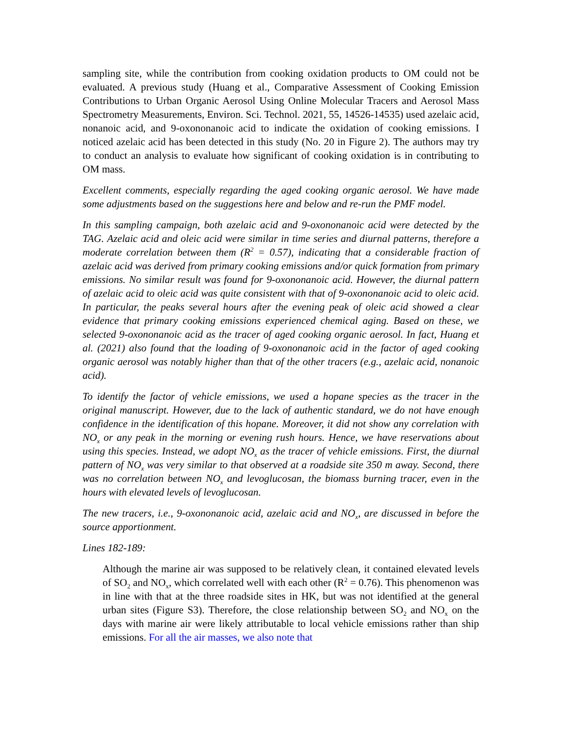sampling site, while the contribution from cooking oxidation products to OM could not be evaluated. A previous study (Huang et al., Comparative Assessment of Cooking Emission Contributions to Urban Organic Aerosol Using Online Molecular Tracers and Aerosol Mass Spectrometry Measurements, Environ. Sci. Technol. 2021, 55, 14526-14535) used azelaic acid, nonanoic acid, and 9-oxononanoic acid to indicate the oxidation of cooking emissions. I noticed azelaic acid has been detected in this study (No. 20 in Figure 2). The authors may try to conduct an analysis to evaluate how significant of cooking oxidation is in contributing to OM mass.
Excellent comments, especially regarding the aged cooking organic aerosol. We have made some adjustments based on the suggestions here and below and re-run the PMF model.
In this sampling campaign, both azelaic acid and 9-oxononanoic acid were detected by the TAG. Azelaic acid and oleic acid were similar in time series and diurnal patterns, therefore a moderate correlation between them (R<sup>2</sup> = 0.57), indicating that a considerable fraction of azelaic acid was derived from primary cooking emissions and/or quick formation from primary emissions. No similar result was found for 9-oxononanoic acid. However, the diurnal pattern of azelaic acid to oleic acid was quite consistent with that of 9-oxononanoic acid to oleic acid. In particular, the peaks several hours after the evening peak of oleic acid showed a clear evidence that primary cooking emissions experienced chemical aging. Based on these, we selected 9-oxononanoic acid as the tracer of aged cooking organic aerosol. In fact, Huang et al. (2021) also found that the loading of 9-oxononanoic acid in the factor of aged cooking organic aerosol was notably higher than that of the other tracers (e.g., azelaic acid, nonanoic acid).
To identify the factor of vehicle emissions, we used a hopane species as the tracer in the original manuscript. However, due to the lack of authentic standard, we do not have enough confidence in the identification of this hopane. Moreover, it did not show any correlation with NO<sub>x</sub> or any peak in the morning or evening rush hours. Hence, we have reservations about using this species. Instead, we adopt NO<sub>x</sub> as the tracer of vehicle emissions. First, the diurnal pattern of NO<sub>x</sub> was very similar to that observed at a roadside site 350 m away. Second, there was no correlation between NO<sub>x</sub> and levoglucosan, the biomass burning tracer, even in the hours with elevated levels of levoglucosan.
The new tracers, i.e., 9-oxononanoic acid, azelaic acid and NO<sub>x</sub>, are discussed in before the source apportionment.
Lines 182-189:
Although the marine air was supposed to be relatively clean, it contained elevated levels of SO<sub>2</sub> and NO<sub>x</sub>, which correlated well with each other (R<sup>2</sup> = 0.76). This phenomenon was in line with that at the three roadside sites in HK, but was not identified at the general urban sites (Figure S3). Therefore, the close relationship between SO<sub>2</sub> and NO<sub>x</sub> on the days with marine air were likely attributable to local vehicle emissions rather than ship emissions. For all the air masses, we also note that